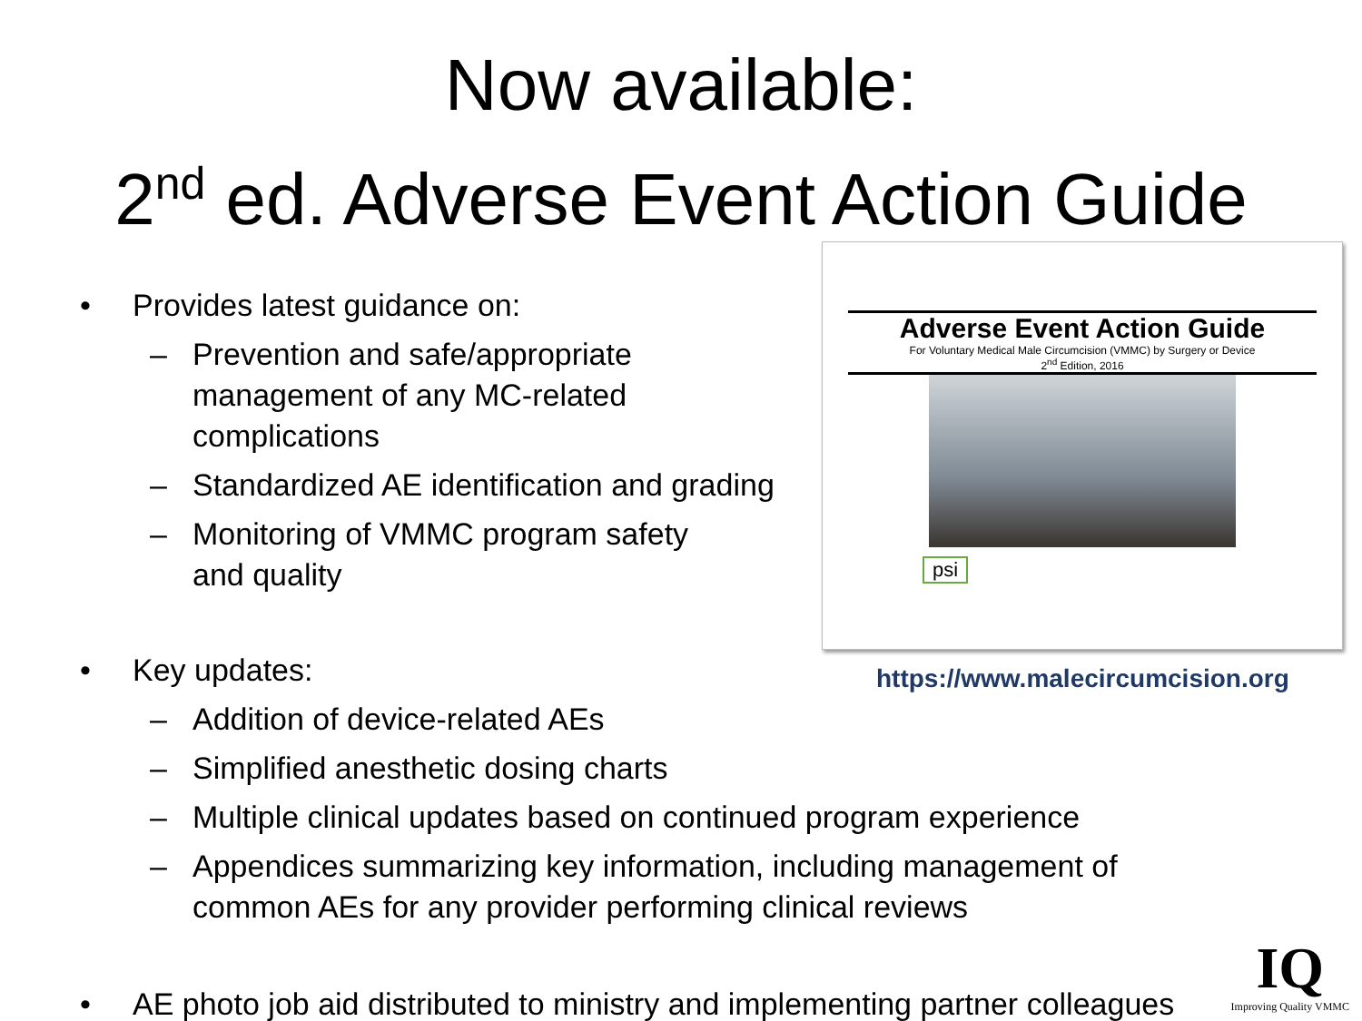Now available:
2<sup>nd</sup> ed. Adverse Event Action Guide
Adverse Event Action Guide
For Voluntary Medical Male Circumcision (VMMC) by Surgery or Device
2<sup>nd</sup> Edition, 2016
psi
https://www.malecircumcision.org
• Provides latest guidance on:
– Prevention and safe/appropriate
management of any MC-related
complications
– Standardized AE identification and grading
– Monitoring of VMMC program safety
and quality
• Key updates:
– Addition of device-related AEs
– Simplified anesthetic dosing charts
– Multiple clinical updates based on continued program experience
– Appendices summarizing key information, including management of
common AEs for any provider performing clinical reviews
• AE photo job aid distributed to ministry and implementing partner colleagues
IQ
Improving Quality VMMC